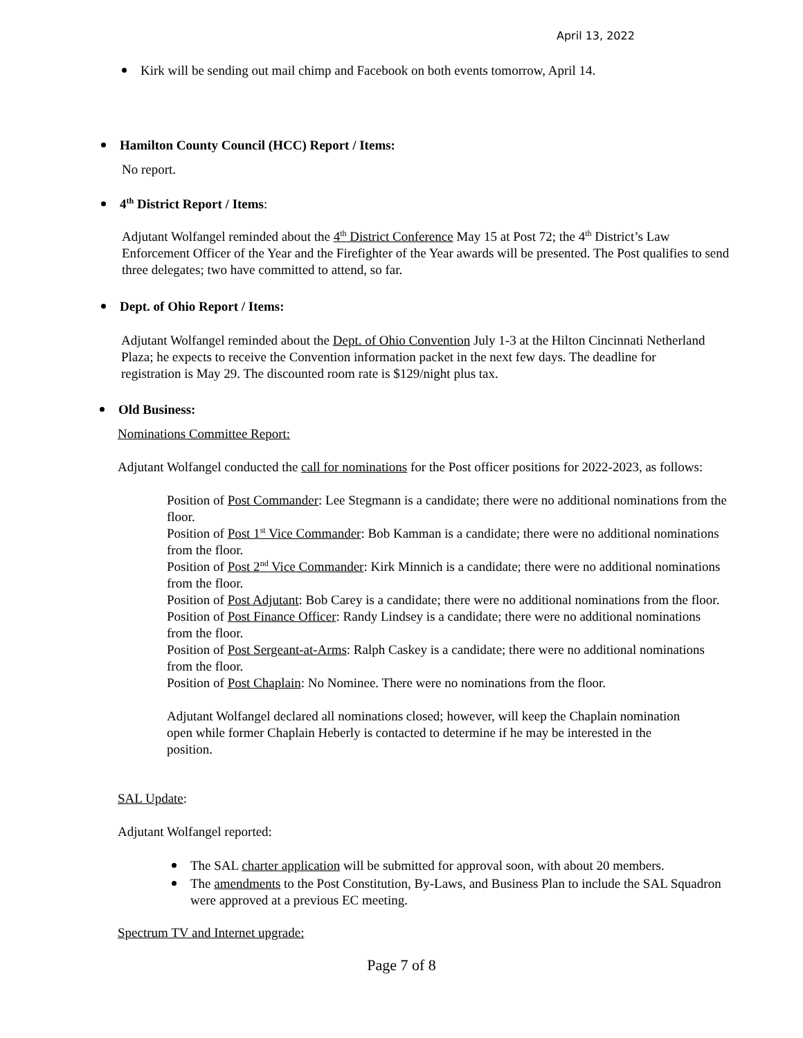April 13, 2022
Kirk will be sending out mail chimp and Facebook on both events tomorrow, April 14.
Hamilton County Council (HCC) Report / Items:
No report.
4<sup>th</sup> District Report / Items:
Adjutant Wolfangel reminded about the 4<sup>th</sup> District Conference May 15 at Post 72; the 4<sup>th</sup> District’s Law Enforcement Officer of the Year and the Firefighter of the Year awards will be presented. The Post qualifies to send three delegates; two have committed to attend, so far.
Dept. of Ohio Report / Items:
Adjutant Wolfangel reminded about the Dept. of Ohio Convention July 1-3 at the Hilton Cincinnati Netherland Plaza; he expects to receive the Convention information packet in the next few days. The deadline for registration is May 29. The discounted room rate is $129/night plus tax.
Old Business:
Nominations Committee Report:
Adjutant Wolfangel conducted the call for nominations for the Post officer positions for 2022-2023, as follows:
Position of Post Commander: Lee Stegmann is a candidate; there were no additional nominations from the floor.
Position of Post 1<sup>st</sup> Vice Commander: Bob Kamman is a candidate; there were no additional nominations from the floor.
Position of Post 2<sup>nd</sup> Vice Commander: Kirk Minnich is a candidate; there were no additional nominations from the floor.
Position of Post Adjutant: Bob Carey is a candidate; there were no additional nominations from the floor.
Position of Post Finance Officer: Randy Lindsey is a candidate; there were no additional nominations from the floor.
Position of Post Sergeant-at-Arms: Ralph Caskey is a candidate; there were no additional nominations from the floor.
Position of Post Chaplain: No Nominee. There were no nominations from the floor.
Adjutant Wolfangel declared all nominations closed; however, will keep the Chaplain nomination open while former Chaplain Heberly is contacted to determine if he may be interested in the position.
SAL Update:
Adjutant Wolfangel reported:
The SAL charter application will be submitted for approval soon, with about 20 members.
The amendments to the Post Constitution, By-Laws, and Business Plan to include the SAL Squadron were approved at a previous EC meeting.
Spectrum TV and Internet upgrade:
Page 7 of 8